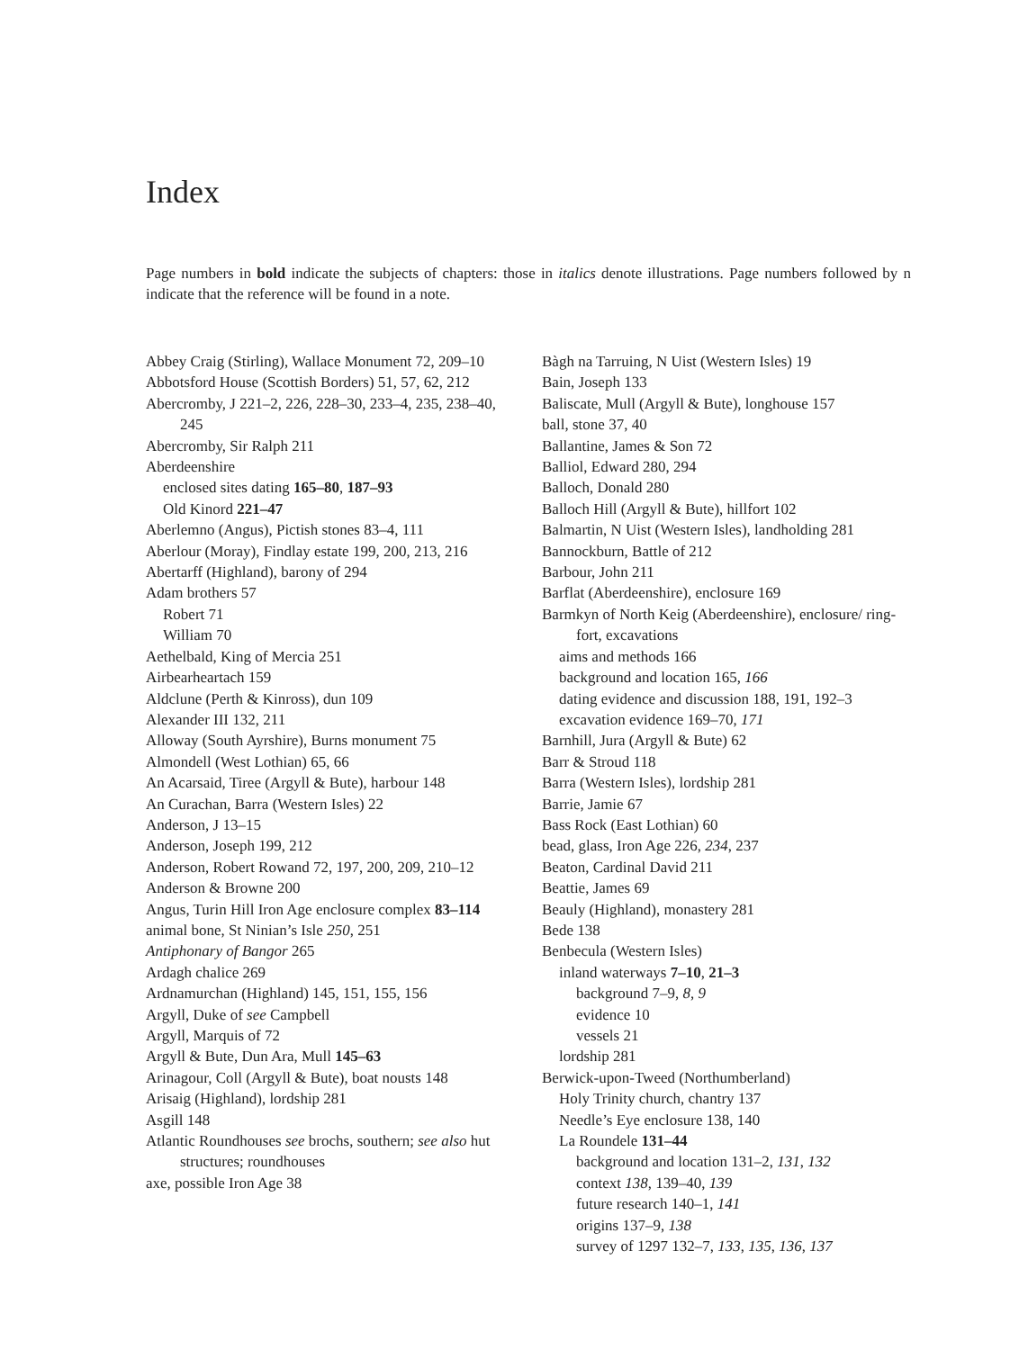Index
Page numbers in bold indicate the subjects of chapters: those in italics denote illustrations. Page numbers followed by n indicate that the reference will be found in a note.
Abbey Craig (Stirling), Wallace Monument 72, 209–10
Abbotsford House (Scottish Borders) 51, 57, 62, 212
Abercromby, J 221–2, 226, 228–30, 233–4, 235, 238–40, 245
Abercromby, Sir Ralph 211
Aberdeenshire
enclosed sites dating 165–80, 187–93
Old Kinord 221–47
Aberlemno (Angus), Pictish stones 83–4, 111
Aberlour (Moray), Findlay estate 199, 200, 213, 216
Abertarff (Highland), barony of 294
Adam brothers 57
Robert 71
William 70
Aethelbald, King of Mercia 251
Airbearheartach 159
Aldclune (Perth & Kinross), dun 109
Alexander III 132, 211
Alloway (South Ayrshire), Burns monument 75
Almondell (West Lothian) 65, 66
An Acarsaid, Tiree (Argyll & Bute), harbour 148
An Curachan, Barra (Western Isles) 22
Anderson, J 13–15
Anderson, Joseph 199, 212
Anderson, Robert Rowand 72, 197, 200, 209, 210–12
Anderson & Browne 200
Angus, Turin Hill Iron Age enclosure complex 83–114
animal bone, St Ninian’s Isle 250, 251
Antiphonary of Bangor 265
Ardagh chalice 269
Ardnamurchan (Highland) 145, 151, 155, 156
Argyll, Duke of see Campbell
Argyll, Marquis of 72
Argyll & Bute, Dun Ara, Mull 145–63
Arinagour, Coll (Argyll & Bute), boat nousts 148
Arisaig (Highland), lordship 281
Asgill 148
Atlantic Roundhouses see brochs, southern; see also hut structures; roundhouses
axe, possible Iron Age 38
Bàgh na Tarruing, N Uist (Western Isles) 19
Bain, Joseph 133
Baliscate, Mull (Argyll & Bute), longhouse 157
ball, stone 37, 40
Ballantine, James & Son 72
Balliol, Edward 280, 294
Balloch, Donald 280
Balloch Hill (Argyll & Bute), hillfort 102
Balmartin, N Uist (Western Isles), landholding 281
Bannockburn, Battle of 212
Barbour, John 211
Barflat (Aberdeenshire), enclosure 169
Barmkyn of North Keig (Aberdeenshire), enclosure/ ring-fort, excavations
aims and methods 166
background and location 165, 166
dating evidence and discussion 188, 191, 192–3
excavation evidence 169–70, 171
Barnhill, Jura (Argyll & Bute) 62
Barr & Stroud 118
Barra (Western Isles), lordship 281
Barrie, Jamie 67
Bass Rock (East Lothian) 60
bead, glass, Iron Age 226, 234, 237
Beaton, Cardinal David 211
Beattie, James 69
Beauly (Highland), monastery 281
Bede 138
Benbecula (Western Isles)
inland waterways 7–10, 21–3
background 7–9, 8, 9
evidence 10
vessels 21
lordship 281
Berwick-upon-Tweed (Northumberland)
Holy Trinity church, chantry 137
Needle’s Eye enclosure 138, 140
La Roundele 131–44
background and location 131–2, 131, 132
context 138, 139–40, 139
future research 140–1, 141
origins 137–9, 138
survey of 1297 132–7, 133, 135, 136, 137